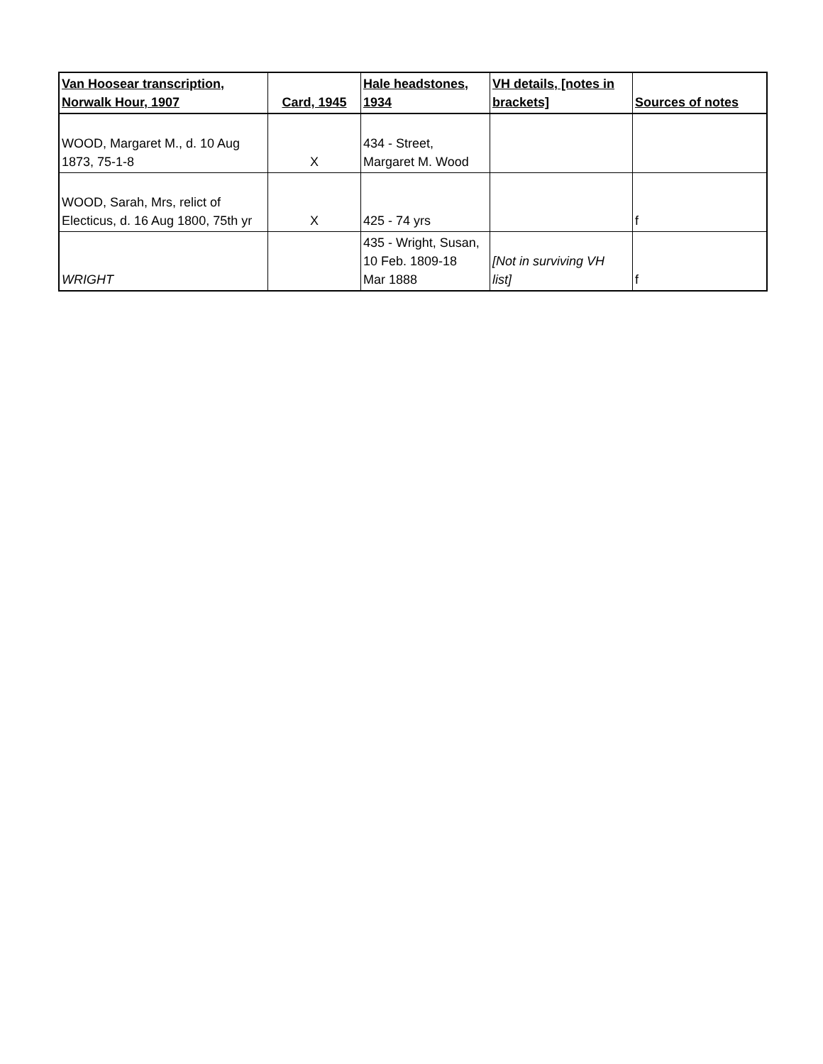| Van Hoosear transcription, Norwalk Hour, 1907 | Card, 1945 | Hale headstones, 1934 | VH details, [notes in brackets] | Sources of notes |
| --- | --- | --- | --- | --- |
| WOOD, Margaret M., d. 10 Aug 1873, 75-1-8 | X | 434 - Street, Margaret M. Wood | | |
| WOOD, Sarah, Mrs, relict of Electicus, d. 16 Aug 1800, 75th yr | X | 425 - 74 yrs | | f |
| WRIGHT | | 435 - Wright, Susan, 10 Feb. 1809-18 Mar 1888 | [Not in surviving VH list] | f |